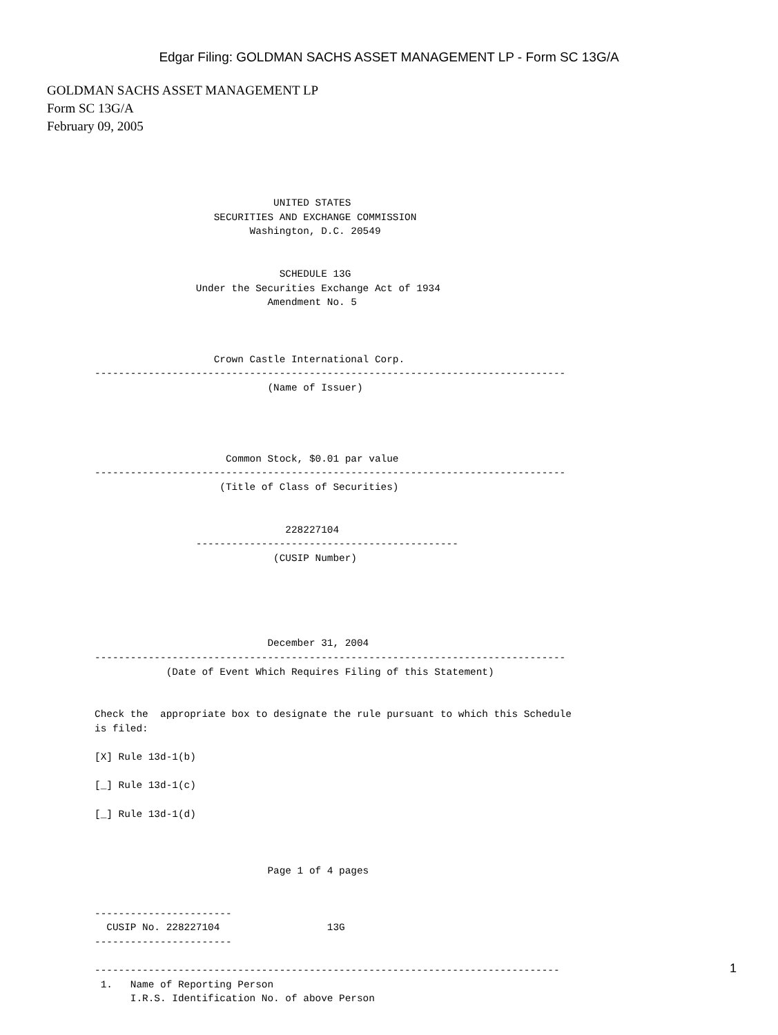Edgar Filing: GOLDMAN SACHS ASSET MANAGEMENT LP - Form SC 13G/A
GOLDMAN SACHS ASSET MANAGEMENT LP
Form SC 13G/A
February 09, 2005
                              UNITED STATES
                    SECURITIES AND EXCHANGE COMMISSION
                          Washington, D.C. 20549


                               SCHEDULE 13G
                 Under the Securities Exchange Act of 1934
                             Amendment No. 5



                    Crown Castle International Corp.
-------------------------------------------------------------------------------
                             (Name of Issuer)




                      Common Stock, $0.01 par value
-------------------------------------------------------------------------------
                     (Title of Class of Securities)


                                228227104
                 --------------------------------------------
                              (CUSIP Number)





                             December 31, 2004
-------------------------------------------------------------------------------
            (Date of Event Which Requires Filing of this Statement)


Check the  appropriate box to designate the rule pursuant to which this Schedule
is filed:

[X] Rule 13d-1(b)

[_] Rule 13d-1(c)

[_] Rule 13d-1(d)



                             Page 1 of 4 pages


-----------------------
  CUSIP No. 228227104                  13G
-----------------------

------------------------------------------------------------------------------
 1.   Name of Reporting Person
      I.R.S. Identification No. of above Person
1